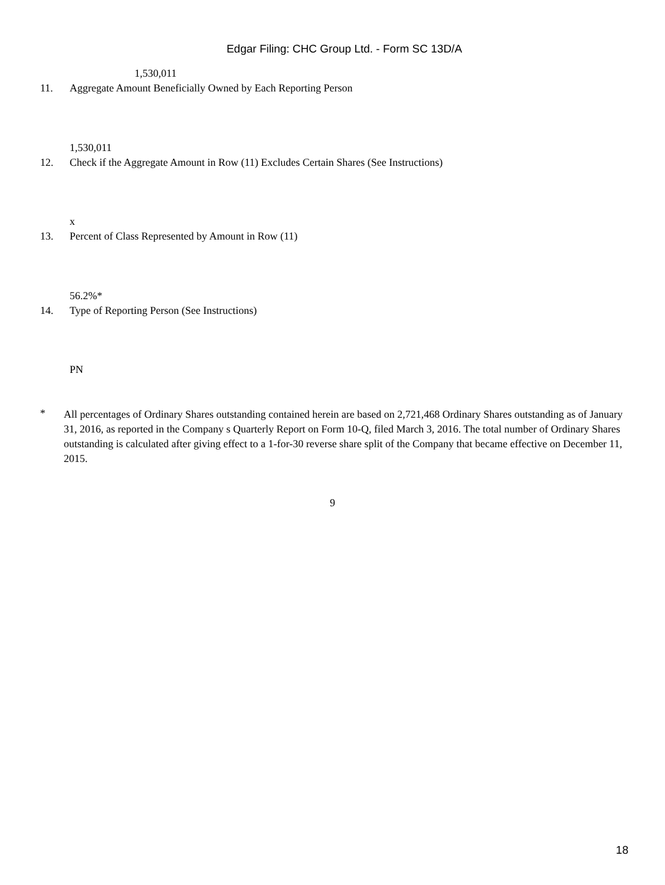Edgar Filing: CHC Group Ltd. - Form SC 13D/A
1,530,011
11. Aggregate Amount Beneficially Owned by Each Reporting Person
1,530,011
12. Check if the Aggregate Amount in Row (11) Excludes Certain Shares (See Instructions)
x
13. Percent of Class Represented by Amount in Row (11)
56.2%*
14. Type of Reporting Person (See Instructions)
PN
*
All percentages of Ordinary Shares outstanding contained herein are based on 2,721,468 Ordinary Shares outstanding as of January 31, 2016, as reported in the Company s Quarterly Report on Form 10-Q, filed March 3, 2016. The total number of Ordinary Shares outstanding is calculated after giving effect to a 1-for-30 reverse share split of the Company that became effective on December 11, 2015.
9
18